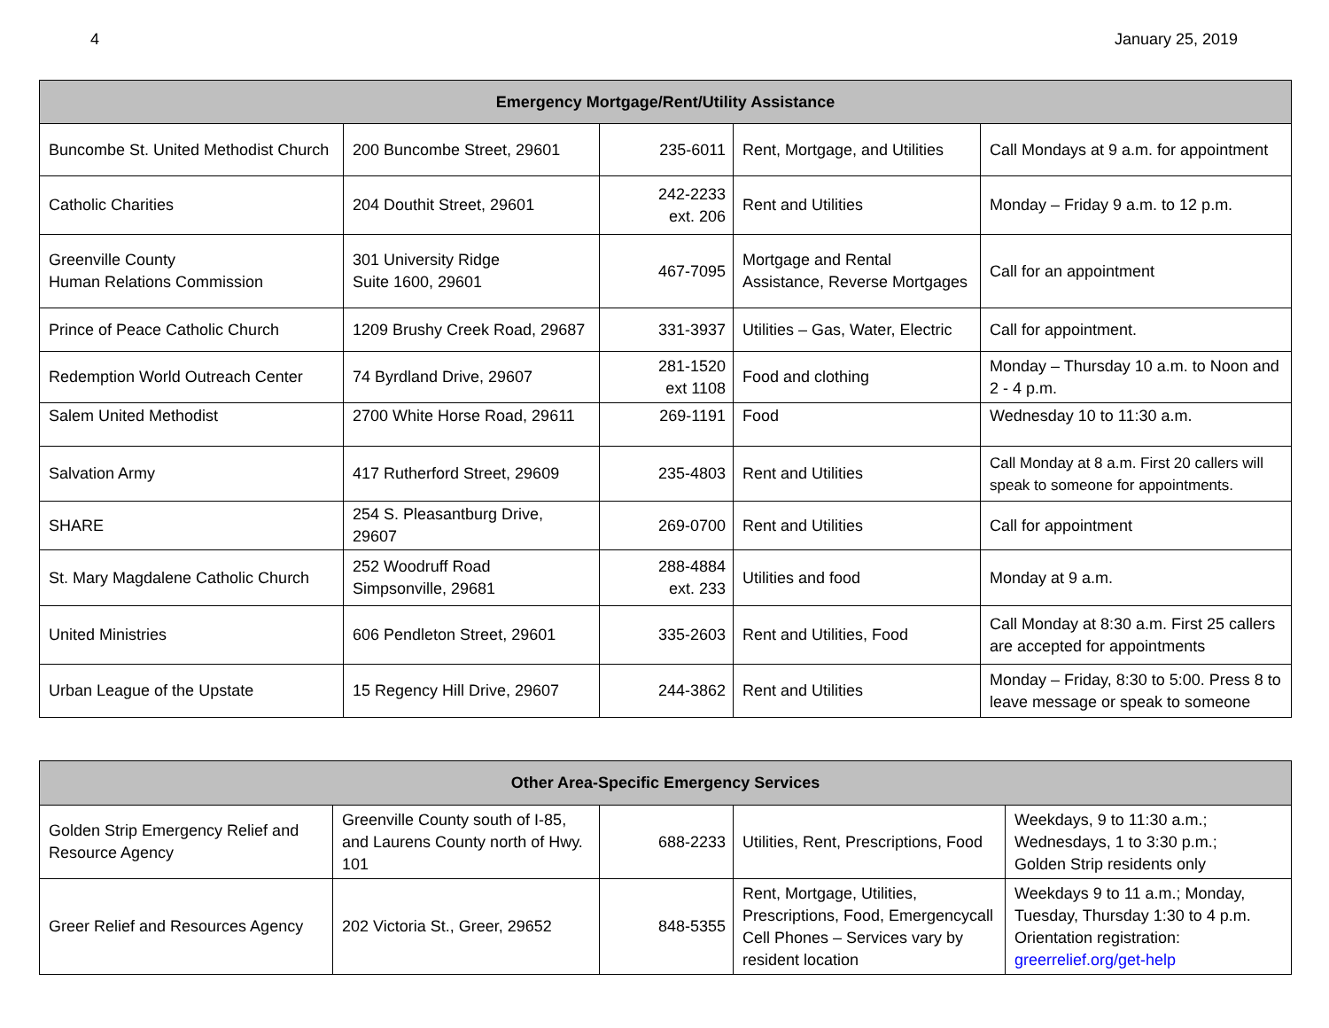4 January 25, 2019
| Emergency Mortgage/Rent/Utility Assistance | | | | |
| --- | --- | --- | --- | --- |
| Buncombe St. United Methodist Church | 200 Buncombe Street, 29601 | 235-6011 | Rent, Mortgage, and Utilities | Call Mondays at 9 a.m. for appointment |
| Catholic Charities | 204 Douthit Street, 29601 | 242-2233 ext. 206 | Rent and Utilities | Monday – Friday 9 a.m. to 12 p.m. |
| Greenville County Human Relations Commission | 301 University Ridge Suite 1600, 29601 | 467-7095 | Mortgage and Rental Assistance, Reverse Mortgages | Call for an appointment |
| Prince of Peace Catholic Church | 1209 Brushy Creek Road, 29687 | 331-3937 | Utilities – Gas, Water, Electric | Call for appointment. |
| Redemption World Outreach Center | 74 Byrdland Drive, 29607 | 281-1520 ext 1108 | Food and clothing | Monday – Thursday 10 a.m. to Noon and 2 - 4 p.m. |
| Salem United Methodist | 2700 White Horse Road, 29611 | 269-1191 | Food | Wednesday 10 to 11:30 a.m. |
| Salvation Army | 417 Rutherford Street, 29609 | 235-4803 | Rent and Utilities | Call Monday at 8 a.m. First 20 callers will speak to someone for appointments. |
| SHARE | 254 S. Pleasantburg Drive, 29607 | 269-0700 | Rent and Utilities | Call for appointment |
| St. Mary Magdalene Catholic Church | 252 Woodruff Road Simpsonville, 29681 | 288-4884 ext. 233 | Utilities and food | Monday at 9 a.m. |
| United Ministries | 606 Pendleton Street, 29601 | 335-2603 | Rent and Utilities, Food | Call Monday at 8:30 a.m. First 25 callers are accepted for appointments |
| Urban League of the Upstate | 15 Regency Hill Drive, 29607 | 244-3862 | Rent and Utilities | Monday – Friday, 8:30 to 5:00. Press 8 to leave message or speak to someone |
| Other Area-Specific Emergency Services | | | | |
| --- | --- | --- | --- | --- |
| Golden Strip Emergency Relief and Resource Agency | Greenville County south of I-85, and Laurens County north of Hwy. 101 | 688-2233 | Utilities, Rent, Prescriptions, Food | Weekdays, 9 to 11:30 a.m.; Wednesdays, 1 to 3:30 p.m.; Golden Strip residents only |
| Greer Relief and Resources Agency | 202 Victoria St., Greer, 29652 | 848-5355 | Rent, Mortgage, Utilities, Prescriptions, Food, Emergencycall Cell Phones – Services vary by resident location | Weekdays 9 to 11 a.m.; Monday, Tuesday, Thursday 1:30 to 4 p.m. Orientation registration: greerrelief.org/get-help |